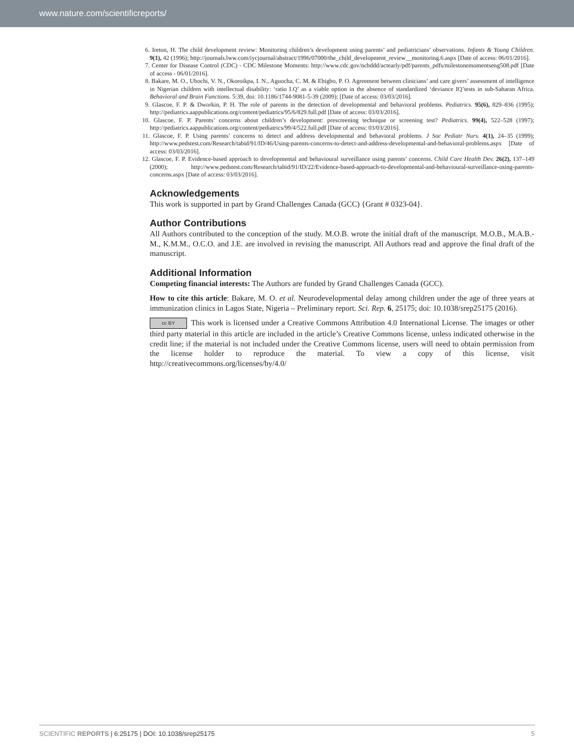www.nature.com/scientificreports/
6. Ireton, H. The child development review: Monitoring children’s development using parents’ and pediatricians’ observations. Infants & Young Children. 9(1), 42 (1996); http://journals.lww.com/iycjournal/abstract/1996/07000/the_child_development_review__monitoring.6.aspx [Date of access: 06/01/2016].
7. Center for Disease Control (CDC) - CDC Milestone Moments: http://www.cdc.gov/ncbddd/actearly/pdf/parents_pdfs/milestonemomentseng508.pdf [Date of access - 06/01/2016].
8. Bakare, M. O., Ubochi, V. N., Okoroikpa, I. N., Aguocha, C. M. & Ebigbo, P. O. Agreement between clinicians’ and care givers’ assessment of intelligence in Nigerian children with intellectual disability: ‘ratio I.Q’ as a viable option in the absence of standardized ‘deviance IQ’tests in sub-Saharan Africa. Behavioral and Brain Functions. 5:39, doi: 10.1186/1744-9081-5-39 (2009); [Date of access: 03/03/2016].
9. Glascoe, F. P. & Dworkin, P. H. The role of parents in the detection of developmental and behavioral problems. Pediatrics. 95(6), 829–836 (1995); http://pediatrics.aappublications.org/content/pediatrics/95/6/829.full.pdf [Date of access: 03/03/2016].
10. Glascoe, F. P. Parents’ concerns about children’s development: prescreening technique or screening test? Pediatrics. 99(4), 522–528 (1997); http://pediatrics.aappublications.org/content/pediatrics/99/4/522.full.pdf [Date of access: 03/03/2016].
11. Glascoe, F. P. Using parents’ concerns to detect and address developmental and behavioral problems. J Soc Pediatr Nurs. 4(1), 24–35 (1999); http://www.pedstest.com/Research/tabid/91/ID/46/Using-parents-concerns-to-detect-and-address-developmental-and-behavioral-problems.aspx [Date of access: 03/03/2016].
12. Glascoe, F. P. Evidence-based approach to developmental and behavioural surveillance using parents’ concerns. Child Care Health Dev. 26(2), 137–149 (2000); http://www.pedstest.com/Research/tabid/91/ID/22/Evidence-based-approach-to-developmental-and-behavioural-surveillance-using-parents-concerns.aspx [Date of access: 03/03/2016].
Acknowledgements
This work is supported in part by Grand Challenges Canada (GCC) {Grant # 0323-04}.
Author Contributions
All Authors contributed to the conception of the study. M.O.B. wrote the initial draft of the manuscript. M.O.B., M.A.B.-M., K.M.M., O.C.O. and J.E. are involved in revising the manuscript. All Authors read and approve the final draft of the manuscript.
Additional Information
Competing financial interests: The Authors are funded by Grand Challenges Canada (GCC).
How to cite this article: Bakare, M. O. et al. Neurodevelopmental delay among children under the age of three years at immunization clinics in Lagos State, Nigeria – Preliminary report. Sci. Rep. 6, 25175; doi: 10.1038/srep25175 (2016).
cc BY This work is licensed under a Creative Commons Attribution 4.0 International License. The images or other third party material in this article are included in the article’s Creative Commons license, unless indicated otherwise in the credit line; if the material is not included under the Creative Commons license, users will need to obtain permission from the license holder to reproduce the material. To view a copy of this license, visit http://creativecommons.org/licenses/by/4.0/
SCIENTIFIC REPORTS | 6:25175 | DOI: 10.1038/srep25175 5